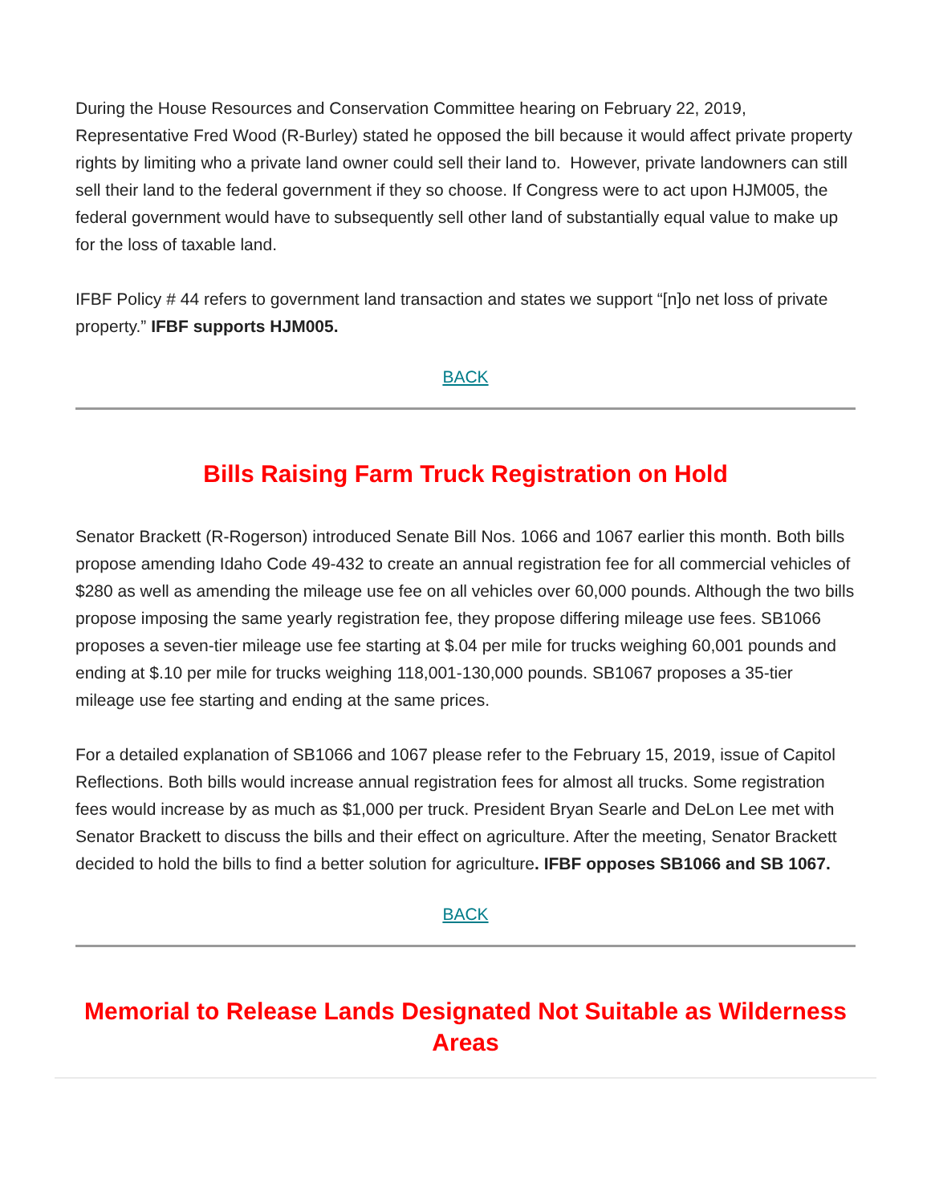During the House Resources and Conservation Committee hearing on February 22, 2019, Representative Fred Wood (R-Burley) stated he opposed the bill because it would affect private property rights by limiting who a private land owner could sell their land to. However, private landowners can still sell their land to the federal government if they so choose. If Congress were to act upon HJM005, the federal government would have to subsequently sell other land of substantially equal value to make up for the loss of taxable land.
IFBF Policy # 44 refers to government land transaction and states we support “[n]o net loss of private property.” IFBF supports HJM005.
BACK
Bills Raising Farm Truck Registration on Hold
Senator Brackett (R-Rogerson) introduced Senate Bill Nos. 1066 and 1067 earlier this month. Both bills propose amending Idaho Code 49-432 to create an annual registration fee for all commercial vehicles of $280 as well as amending the mileage use fee on all vehicles over 60,000 pounds. Although the two bills propose imposing the same yearly registration fee, they propose differing mileage use fees. SB1066 proposes a seven-tier mileage use fee starting at $.04 per mile for trucks weighing 60,001 pounds and ending at $.10 per mile for trucks weighing 118,001-130,000 pounds. SB1067 proposes a 35-tier mileage use fee starting and ending at the same prices.
For a detailed explanation of SB1066 and 1067 please refer to the February 15, 2019, issue of Capitol Reflections. Both bills would increase annual registration fees for almost all trucks. Some registration fees would increase by as much as $1,000 per truck. President Bryan Searle and DeLon Lee met with Senator Brackett to discuss the bills and their effect on agriculture. After the meeting, Senator Brackett decided to hold the bills to find a better solution for agriculture. IFBF opposes SB1066 and SB 1067.
BACK
Memorial to Release Lands Designated Not Suitable as Wilderness Areas